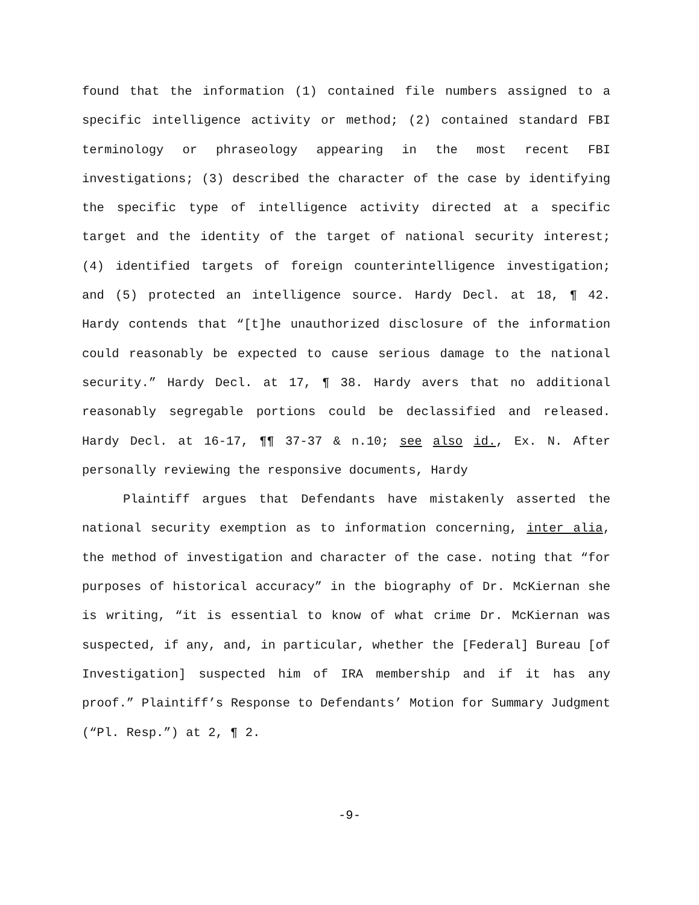found that the information (1) contained file numbers assigned to a specific intelligence activity or method; (2) contained standard FBI terminology or phraseology appearing in the most recent FBI investigations; (3) described the character of the case by identifying the specific type of intelligence activity directed at a specific target and the identity of the target of national security interest; (4) identified targets of foreign counterintelligence investigation; and (5) protected an intelligence source. Hardy Decl. at 18, ¶ 42. Hardy contends that “[t]he unauthorized disclosure of the information could reasonably be expected to cause serious damage to the national security.” Hardy Decl. at 17, ¶ 38. Hardy avers that no additional reasonably segregable portions could be declassified and released. Hardy Decl. at 16-17, ¶¶ 37-37 & n.10; see also id., Ex. N. After personally reviewing the responsive documents, Hardy
Plaintiff argues that Defendants have mistakenly asserted the national security exemption as to information concerning, inter alia, the method of investigation and character of the case. noting that “for purposes of historical accuracy” in the biography of Dr. McKiernan she is writing, “it is essential to know of what crime Dr. McKiernan was suspected, if any, and, in particular, whether the [Federal] Bureau [of Investigation] suspected him of IRA membership and if it has any proof.” Plaintiff’s Response to Defendants’ Motion for Summary Judgment (“Pl. Resp.”) at 2, ¶ 2.
-9-